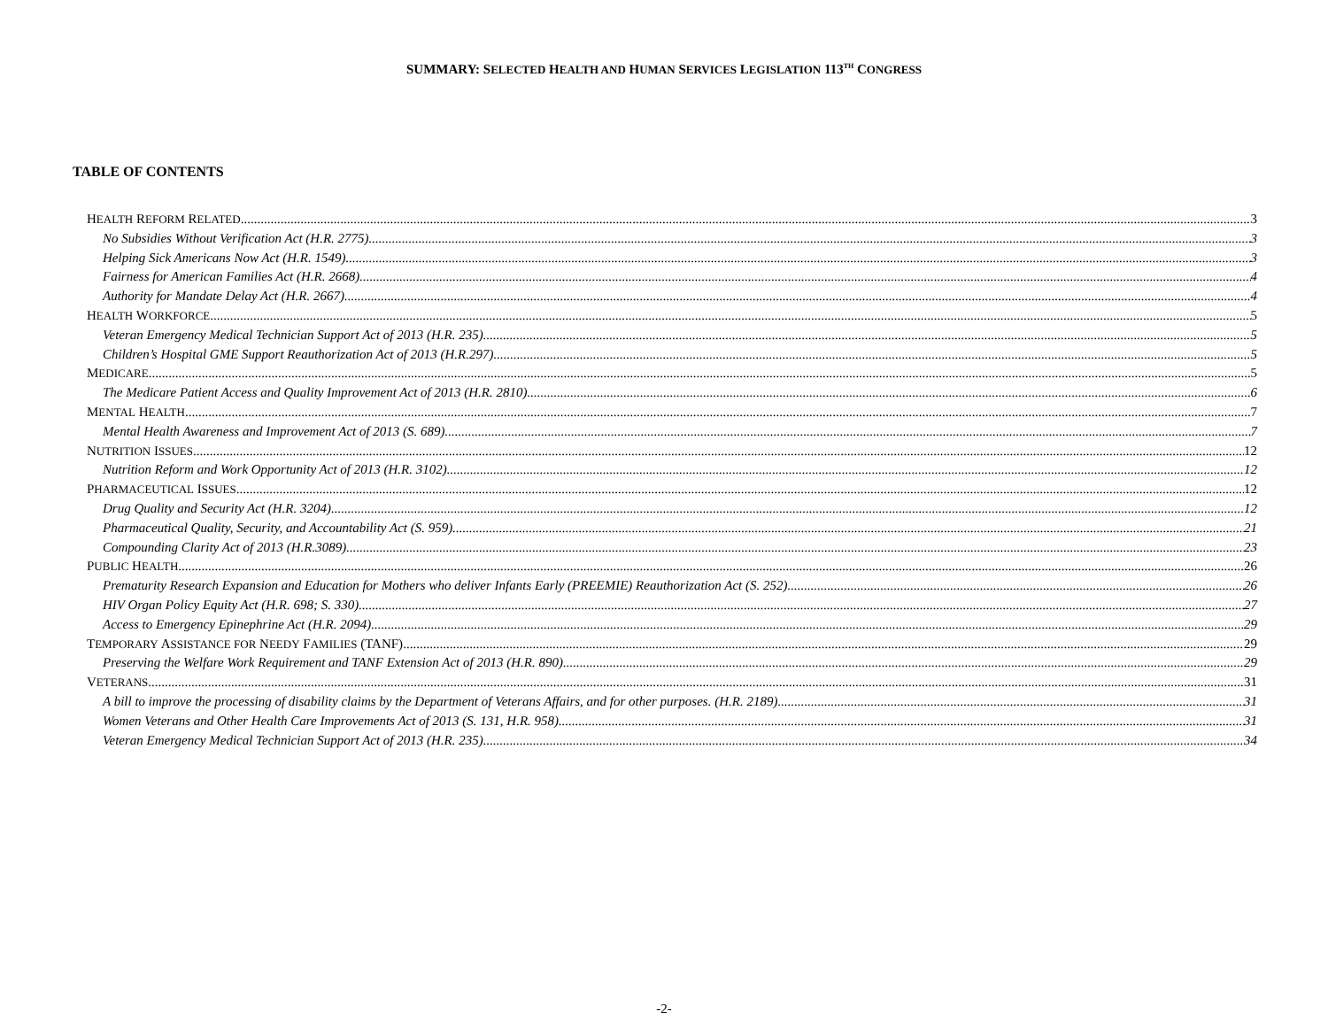SUMMARY: SELECTED HEALTH AND HUMAN SERVICES LEGISLATION 113<sup>TH</sup> CONGRESS
TABLE OF CONTENTS
HEALTH REFORM RELATED 3
No Subsidies Without Verification Act (H.R. 2775) 3
Helping Sick Americans Now Act (H.R. 1549) 3
Fairness for American Families Act (H.R. 2668) 4
Authority for Mandate Delay Act (H.R. 2667) 4
HEALTH WORKFORCE 5
Veteran Emergency Medical Technician Support Act of 2013 (H.R. 235) 5
Children’s Hospital GME Support Reauthorization Act of 2013 (H.R.297) 5
MEDICARE 5
The Medicare Patient Access and Quality Improvement Act of 2013 (H.R. 2810) 6
MENTAL HEALTH 7
Mental Health Awareness and Improvement Act of 2013 (S. 689) 7
NUTRITION ISSUES 12
Nutrition Reform and Work Opportunity Act of 2013 (H.R. 3102) 12
PHARMACEUTICAL ISSUES 12
Drug Quality and Security Act (H.R. 3204) 12
Pharmaceutical Quality, Security, and Accountability Act (S. 959) 21
Compounding Clarity Act of 2013 (H.R.3089) 23
PUBLIC HEALTH 26
Prematurity Research Expansion and Education for Mothers who deliver Infants Early (PREEMIE) Reauthorization Act (S. 252) 26
HIV Organ Policy Equity Act (H.R. 698; S. 330) 27
Access to Emergency Epinephrine Act (H.R. 2094) 29
TEMPORARY ASSISTANCE FOR NEEDY FAMILIES (TANF) 29
Preserving the Welfare Work Requirement and TANF Extension Act of 2013 (H.R. 890) 29
VETERANS 31
A bill to improve the processing of disability claims by the Department of Veterans Affairs, and for other purposes. (H.R. 2189) 31
Women Veterans and Other Health Care Improvements Act of 2013 (S. 131, H.R. 958) 31
Veteran Emergency Medical Technician Support Act of 2013 (H.R. 235) 34
-2-